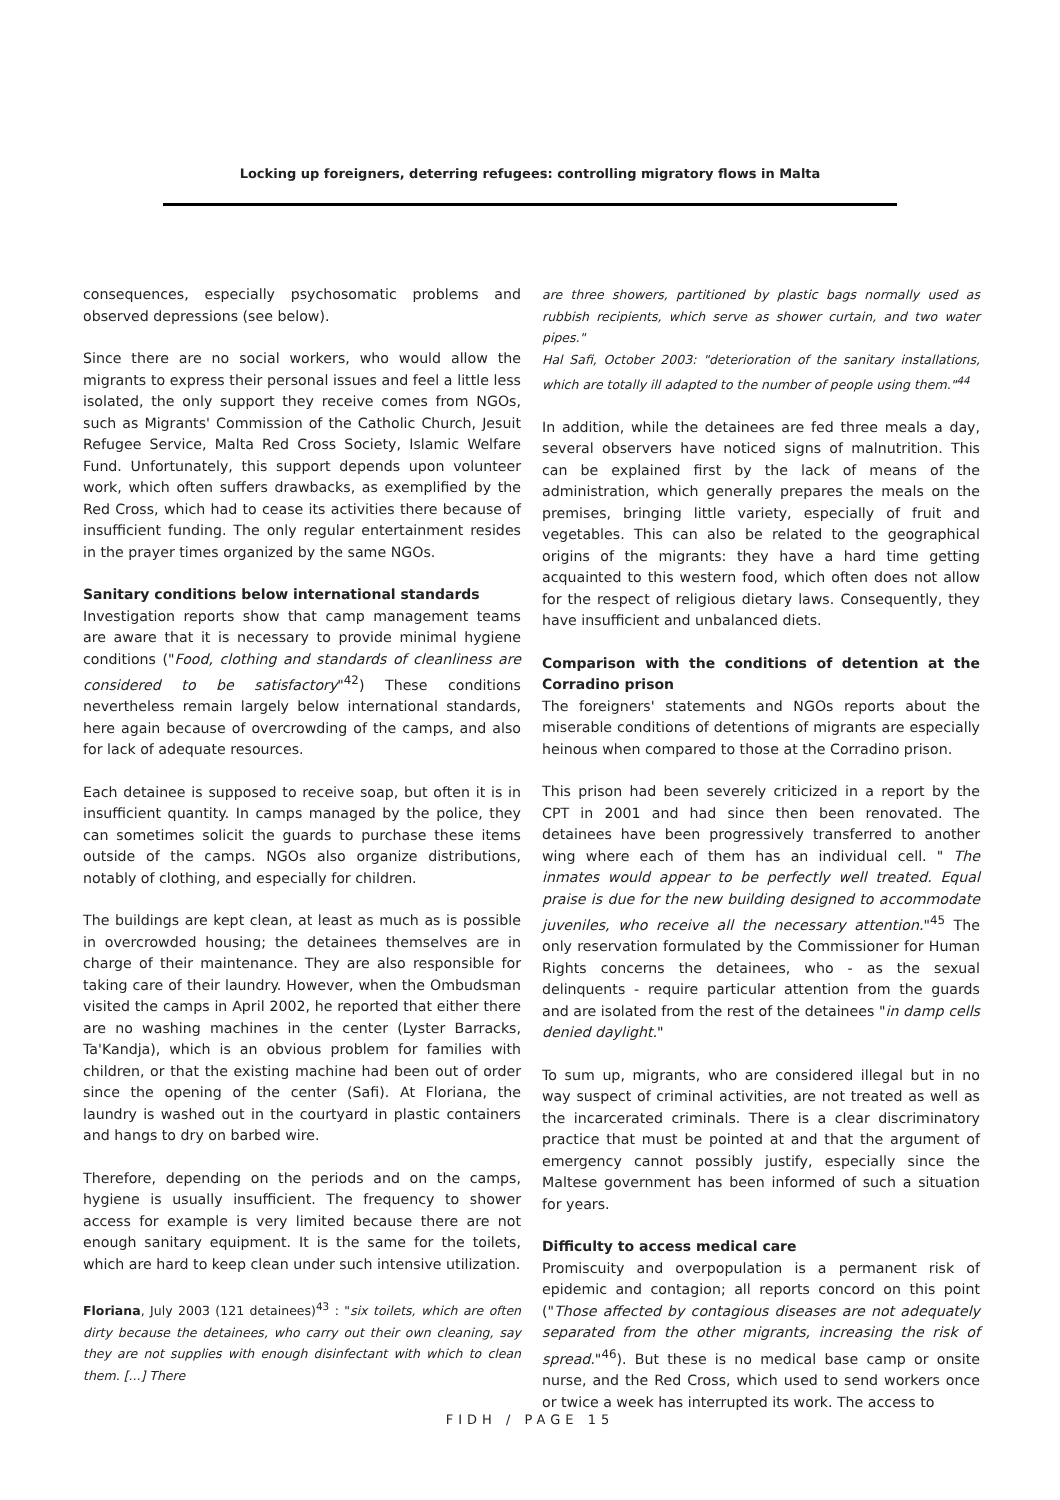Locking up foreigners, deterring refugees: controlling migratory flows in Malta
consequences, especially psychosomatic problems and observed depressions (see below).
Since there are no social workers, who would allow the migrants to express their personal issues and feel a little less isolated, the only support they receive comes from NGOs, such as Migrants' Commission of the Catholic Church, Jesuit Refugee Service, Malta Red Cross Society, Islamic Welfare Fund. Unfortunately, this support depends upon volunteer work, which often suffers drawbacks, as exemplified by the Red Cross, which had to cease its activities there because of insufficient funding. The only regular entertainment resides in the prayer times organized by the same NGOs.
Sanitary conditions below international standards
Investigation reports show that camp management teams are aware that it is necessary to provide minimal hygiene conditions ("Food, clothing and standards of cleanliness are considered to be satisfactory"<sup>42</sup>) These conditions nevertheless remain largely below international standards, here again because of overcrowding of the camps, and also for lack of adequate resources.
Each detainee is supposed to receive soap, but often it is in insufficient quantity. In camps managed by the police, they can sometimes solicit the guards to purchase these items outside of the camps. NGOs also organize distributions, notably of clothing, and especially for children.
The buildings are kept clean, at least as much as is possible in overcrowded housing; the detainees themselves are in charge of their maintenance. They are also responsible for taking care of their laundry. However, when the Ombudsman visited the camps in April 2002, he reported that either there are no washing machines in the center (Lyster Barracks, Ta'Kandja), which is an obvious problem for families with children, or that the existing machine had been out of order since the opening of the center (Safi). At Floriana, the laundry is washed out in the courtyard in plastic containers and hangs to dry on barbed wire.
Therefore, depending on the periods and on the camps, hygiene is usually insufficient. The frequency to shower access for example is very limited because there are not enough sanitary equipment. It is the same for the toilets, which are hard to keep clean under such intensive utilization.
Floriana, July 2003 (121 detainees)<sup>43</sup> : "six toilets, which are often dirty because the detainees, who carry out their own cleaning, say they are not supplies with enough disinfectant with which to clean them. [...] There
are three showers, partitioned by plastic bags normally used as rubbish recipients, which serve as shower curtain, and two water pipes."
Hal Safi, October 2003: "deterioration of the sanitary installations, which are totally ill adapted to the number of people using them."<sup>44</sup>
In addition, while the detainees are fed three meals a day, several observers have noticed signs of malnutrition. This can be explained first by the lack of means of the administration, which generally prepares the meals on the premises, bringing little variety, especially of fruit and vegetables. This can also be related to the geographical origins of the migrants: they have a hard time getting acquainted to this western food, which often does not allow for the respect of religious dietary laws. Consequently, they have insufficient and unbalanced diets.
Comparison with the conditions of detention at the Corradino prison
The foreigners' statements and NGOs reports about the miserable conditions of detentions of migrants are especially heinous when compared to those at the Corradino prison.
This prison had been severely criticized in a report by the CPT in 2001 and had since then been renovated. The detainees have been progressively transferred to another wing where each of them has an individual cell. " The inmates would appear to be perfectly well treated. Equal praise is due for the new building designed to accommodate juveniles, who receive all the necessary attention."<sup>45</sup> The only reservation formulated by the Commissioner for Human Rights concerns the detainees, who - as the sexual delinquents - require particular attention from the guards and are isolated from the rest of the detainees "in damp cells denied daylight."
To sum up, migrants, who are considered illegal but in no way suspect of criminal activities, are not treated as well as the incarcerated criminals. There is a clear discriminatory practice that must be pointed at and that the argument of emergency cannot possibly justify, especially since the Maltese government has been informed of such a situation for years.
Difficulty to access medical care
Promiscuity and overpopulation is a permanent risk of epidemic and contagion; all reports concord on this point ("Those affected by contagious diseases are not adequately separated from the other migrants, increasing the risk of spread."<sup>46</sup>). But these is no medical base camp or onsite nurse, and the Red Cross, which used to send workers once or twice a week has interrupted its work. The access to
FIDH / PAGE 15